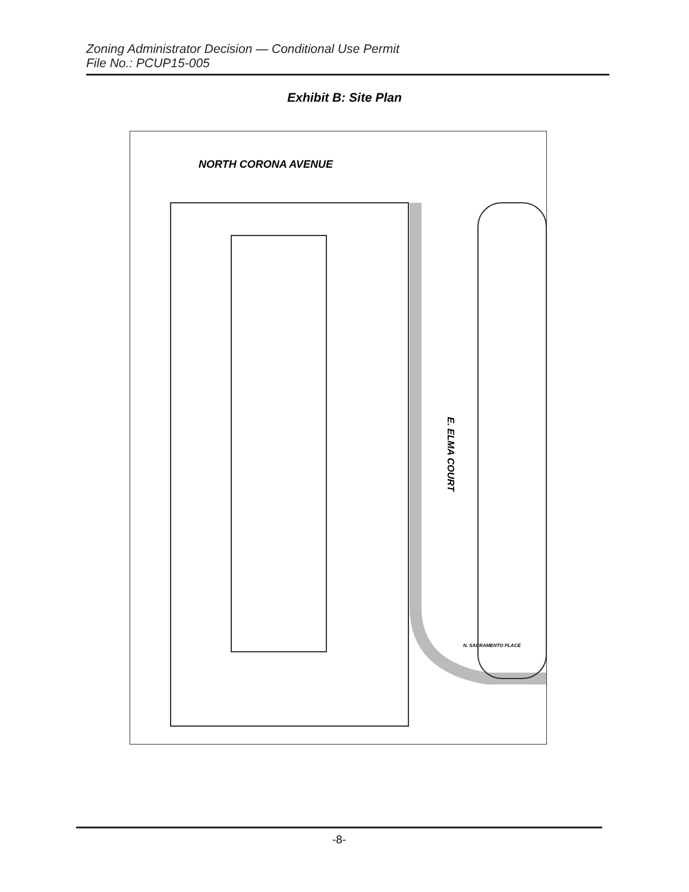Zoning Administrator Decision — Conditional Use Permit
File No.: PCUP15-005
Exhibit B: Site Plan
NORTH CORONA AVENUE
E. ELMA COURT
N. SACRAMENTO PLACE
-8-